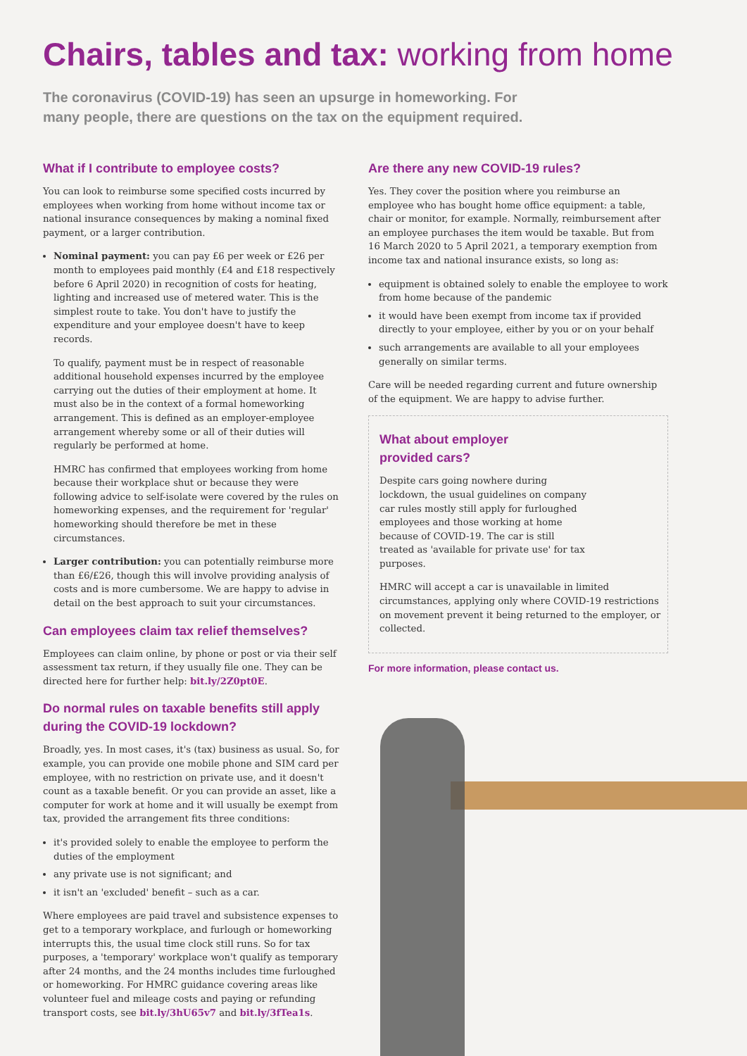Chairs, tables and tax: working from home
The coronavirus (COVID-19) has seen an upsurge in homeworking. For many people, there are questions on the tax on the equipment required.
What if I contribute to employee costs?
You can look to reimburse some specified costs incurred by employees when working from home without income tax or national insurance consequences by making a nominal fixed payment, or a larger contribution.
Nominal payment: you can pay £6 per week or £26 per month to employees paid monthly (£4 and £18 respectively before 6 April 2020) in recognition of costs for heating, lighting and increased use of metered water. This is the simplest route to take. You don't have to justify the expenditure and your employee doesn't have to keep records.
To qualify, payment must be in respect of reasonable additional household expenses incurred by the employee carrying out the duties of their employment at home. It must also be in the context of a formal homeworking arrangement. This is defined as an employer-employee arrangement whereby some or all of their duties will regularly be performed at home.
HMRC has confirmed that employees working from home because their workplace shut or because they were following advice to self-isolate were covered by the rules on homeworking expenses, and the requirement for 'regular' homeworking should therefore be met in these circumstances.
Larger contribution: you can potentially reimburse more than £6/£26, though this will involve providing analysis of costs and is more cumbersome. We are happy to advise in detail on the best approach to suit your circumstances.
Can employees claim tax relief themselves?
Employees can claim online, by phone or post or via their self assessment tax return, if they usually file one. They can be directed here for further help: bit.ly/2Z0pt0E.
Do normal rules on taxable benefits still apply during the COVID-19 lockdown?
Broadly, yes. In most cases, it's (tax) business as usual. So, for example, you can provide one mobile phone and SIM card per employee, with no restriction on private use, and it doesn't count as a taxable benefit. Or you can provide an asset, like a computer for work at home and it will usually be exempt from tax, provided the arrangement fits three conditions:
it's provided solely to enable the employee to perform the duties of the employment
any private use is not significant; and
it isn't an 'excluded' benefit – such as a car.
Where employees are paid travel and subsistence expenses to get to a temporary workplace, and furlough or homeworking interrupts this, the usual time clock still runs. So for tax purposes, a 'temporary' workplace won't qualify as temporary after 24 months, and the 24 months includes time furloughed or homeworking. For HMRC guidance covering areas like volunteer fuel and mileage costs and paying or refunding transport costs, see bit.ly/3hU65v7 and bit.ly/3fTea1s.
Are there any new COVID-19 rules?
Yes. They cover the position where you reimburse an employee who has bought home office equipment: a table, chair or monitor, for example. Normally, reimbursement after an employee purchases the item would be taxable. But from 16 March 2020 to 5 April 2021, a temporary exemption from income tax and national insurance exists, so long as:
equipment is obtained solely to enable the employee to work from home because of the pandemic
it would have been exempt from income tax if provided directly to your employee, either by you or on your behalf
such arrangements are available to all your employees generally on similar terms.
Care will be needed regarding current and future ownership of the equipment. We are happy to advise further.
What about employer
provided cars?
Despite cars going nowhere during lockdown, the usual guidelines on company car rules mostly still apply for furloughed employees and those working at home because of COVID-19. The car is still treated as 'available for private use' for tax purposes.
HMRC will accept a car is unavailable in limited circumstances, applying only where COVID-19 restrictions on movement prevent it being returned to the employer, or collected.
For more information, please contact us.